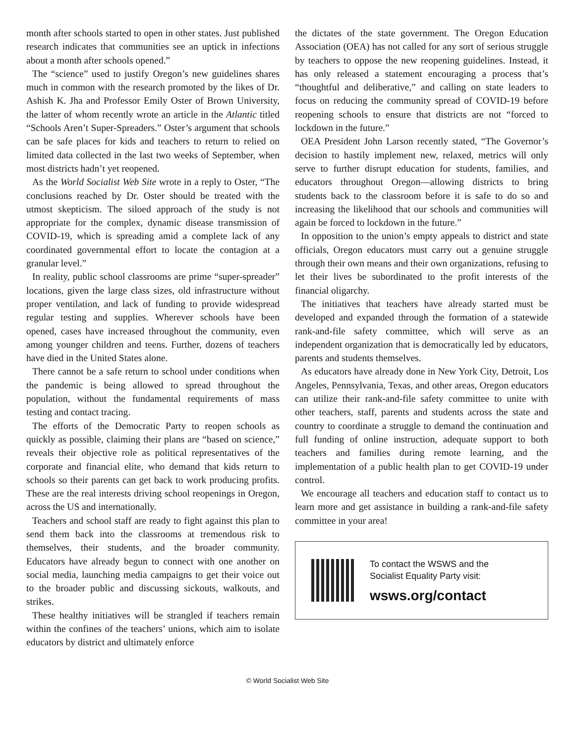month after schools started to open in other states. Just published research indicates that communities see an uptick in infections about a month after schools opened.”
The “science” used to justify Oregon’s new guidelines shares much in common with the research promoted by the likes of Dr. Ashish K. Jha and Professor Emily Oster of Brown University, the latter of whom recently wrote an article in the Atlantic titled “Schools Aren’t Super-Spreaders.” Oster’s argument that schools can be safe places for kids and teachers to return to relied on limited data collected in the last two weeks of September, when most districts hadn’t yet reopened.
As the World Socialist Web Site wrote in a reply to Oster, “The conclusions reached by Dr. Oster should be treated with the utmost skepticism. The siloed approach of the study is not appropriate for the complex, dynamic disease transmission of COVID-19, which is spreading amid a complete lack of any coordinated governmental effort to locate the contagion at a granular level.”
In reality, public school classrooms are prime “super-spreader” locations, given the large class sizes, old infrastructure without proper ventilation, and lack of funding to provide widespread regular testing and supplies. Wherever schools have been opened, cases have increased throughout the community, even among younger children and teens. Further, dozens of teachers have died in the United States alone.
There cannot be a safe return to school under conditions when the pandemic is being allowed to spread throughout the population, without the fundamental requirements of mass testing and contact tracing.
The efforts of the Democratic Party to reopen schools as quickly as possible, claiming their plans are “based on science,” reveals their objective role as political representatives of the corporate and financial elite, who demand that kids return to schools so their parents can get back to work producing profits. These are the real interests driving school reopenings in Oregon, across the US and internationally.
Teachers and school staff are ready to fight against this plan to send them back into the classrooms at tremendous risk to themselves, their students, and the broader community. Educators have already begun to connect with one another on social media, launching media campaigns to get their voice out to the broader public and discussing sickouts, walkouts, and strikes.
These healthy initiatives will be strangled if teachers remain within the confines of the teachers’ unions, which aim to isolate educators by district and ultimately enforce
the dictates of the state government. The Oregon Education Association (OEA) has not called for any sort of serious struggle by teachers to oppose the new reopening guidelines. Instead, it has only released a statement encouraging a process that’s “thoughtful and deliberative,” and calling on state leaders to focus on reducing the community spread of COVID-19 before reopening schools to ensure that districts are not “forced to lockdown in the future.”
OEA President John Larson recently stated, “The Governor’s decision to hastily implement new, relaxed, metrics will only serve to further disrupt education for students, families, and educators throughout Oregon—allowing districts to bring students back to the classroom before it is safe to do so and increasing the likelihood that our schools and communities will again be forced to lockdown in the future.”
In opposition to the union’s empty appeals to district and state officials, Oregon educators must carry out a genuine struggle through their own means and their own organizations, refusing to let their lives be subordinated to the profit interests of the financial oligarchy.
The initiatives that teachers have already started must be developed and expanded through the formation of a statewide rank-and-file safety committee, which will serve as an independent organization that is democratically led by educators, parents and students themselves.
As educators have already done in New York City, Detroit, Los Angeles, Pennsylvania, Texas, and other areas, Oregon educators can utilize their rank-and-file safety committee to unite with other teachers, staff, parents and students across the state and country to coordinate a struggle to demand the continuation and full funding of online instruction, adequate support to both teachers and families during remote learning, and the implementation of a public health plan to get COVID-19 under control.
We encourage all teachers and education staff to contact us to learn more and get assistance in building a rank-and-file safety committee in your area!
To contact the WSWS and the
Socialist Equality Party visit:
wsws.org/contact
© World Socialist Web Site